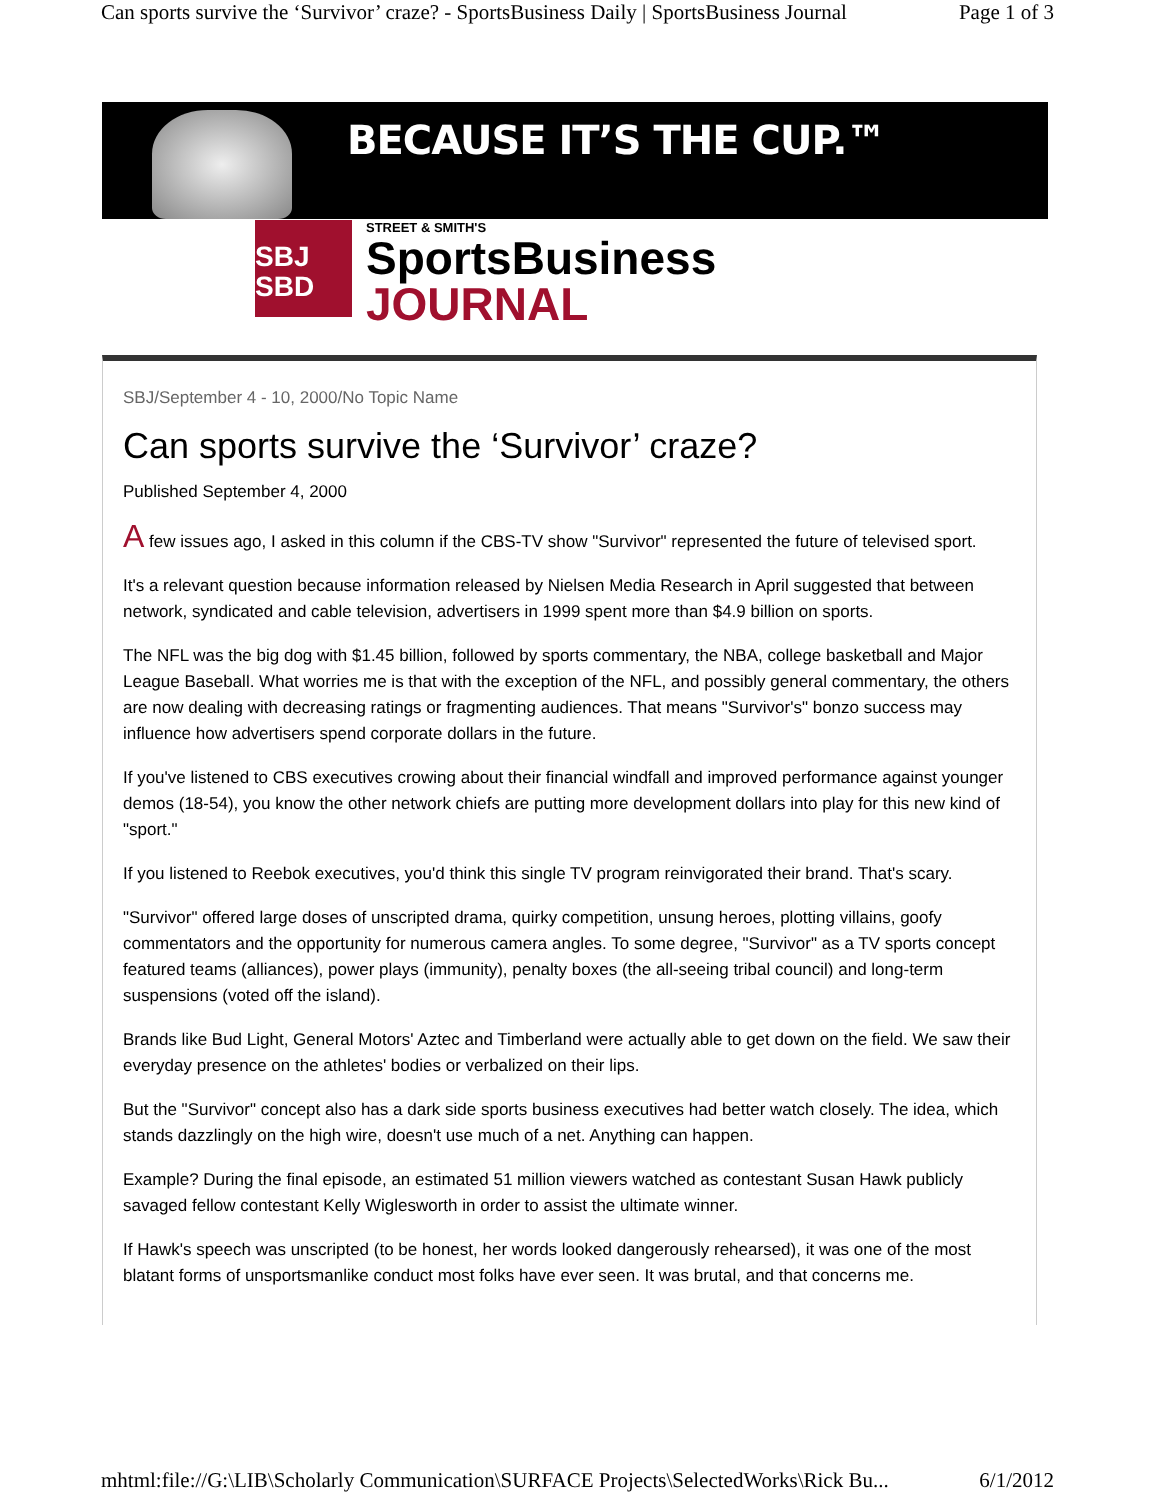Can sports survive the ‘Survivor’ craze? - SportsBusiness Daily | SportsBusiness Journal Page 1 of 3
BECAUSE IT’S THE CUP.™
SBJ
SBD
STREET & SMITH'S
SportsBusiness
JOURNAL
SBJ/September 4 - 10, 2000/No Topic Name
Can sports survive the ‘Survivor’ craze?
Published September 4, 2000
A few issues ago, I asked in this column if the CBS-TV show "Survivor" represented the future of televised sport.
It's a relevant question because information released by Nielsen Media Research in April suggested that between network, syndicated and cable television, advertisers in 1999 spent more than $4.9 billion on sports.
The NFL was the big dog with $1.45 billion, followed by sports commentary, the NBA, college basketball and Major League Baseball. What worries me is that with the exception of the NFL, and possibly general commentary, the others are now dealing with decreasing ratings or fragmenting audiences. That means "Survivor's" bonzo success may influence how advertisers spend corporate dollars in the future.
If you've listened to CBS executives crowing about their financial windfall and improved performance against younger demos (18-54), you know the other network chiefs are putting more development dollars into play for this new kind of "sport."
If you listened to Reebok executives, you'd think this single TV program reinvigorated their brand. That's scary.
"Survivor" offered large doses of unscripted drama, quirky competition, unsung heroes, plotting villains, goofy commentators and the opportunity for numerous camera angles. To some degree, "Survivor" as a TV sports concept featured teams (alliances), power plays (immunity), penalty boxes (the all-seeing tribal council) and long-term suspensions (voted off the island).
Brands like Bud Light, General Motors' Aztec and Timberland were actually able to get down on the field. We saw their everyday presence on the athletes' bodies or verbalized on their lips.
But the "Survivor" concept also has a dark side sports business executives had better watch closely. The idea, which stands dazzlingly on the high wire, doesn't use much of a net. Anything can happen.
Example? During the final episode, an estimated 51 million viewers watched as contestant Susan Hawk publicly savaged fellow contestant Kelly Wiglesworth in order to assist the ultimate winner.
If Hawk's speech was unscripted (to be honest, her words looked dangerously rehearsed), it was one of the most blatant forms of unsportsmanlike conduct most folks have ever seen. It was brutal, and that concerns me.
mhtml:file://G:\LIB\Scholarly Communication\SURFACE Projects\SelectedWorks\Rick Bu... 6/1/2012